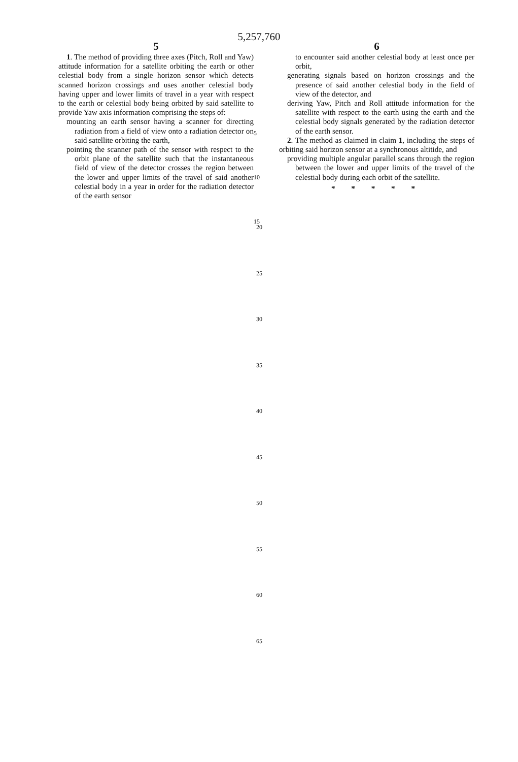5,257,760
5
1. The method of providing three axes (Pitch, Roll and Yaw) attitude information for a satellite orbiting the earth or other celestial body from a single horizon sensor which detects scanned horizon crossings and uses another celestial body having upper and lower limits of travel in a year with respect to the earth or celestial body being orbited by said satellite to provide Yaw axis information comprising the steps of:
mounting an earth sensor having a scanner for directing radiation from a field of view onto a radiation detector on said satellite orbiting the earth,
pointing the scanner path of the sensor with respect to the orbit plane of the satellite such that the instantaneous field of view of the detector crosses the region between the lower and upper limits of the travel of said another celestial body in a year in order for the radiation detector of the earth sensor
5
10
15
6
to encounter said another celestial body at least once per orbit,
generating signals based on horizon crossings and the presence of said another celestial body in the field of view of the detector, and
deriving Yaw, Pitch and Roll attitude information for the satellite with respect to the earth using the earth and the celestial body signals generated by the radiation detector of the earth sensor.
2. The method as claimed in claim 1, including the steps of orbiting said horizon sensor at a synchronous altitide, and
providing multiple angular parallel scans through the region between the lower and upper limits of the travel of the celestial body during each orbit of the satellite.
* * * * *
20
25
30
35
40
45
50
55
60
65